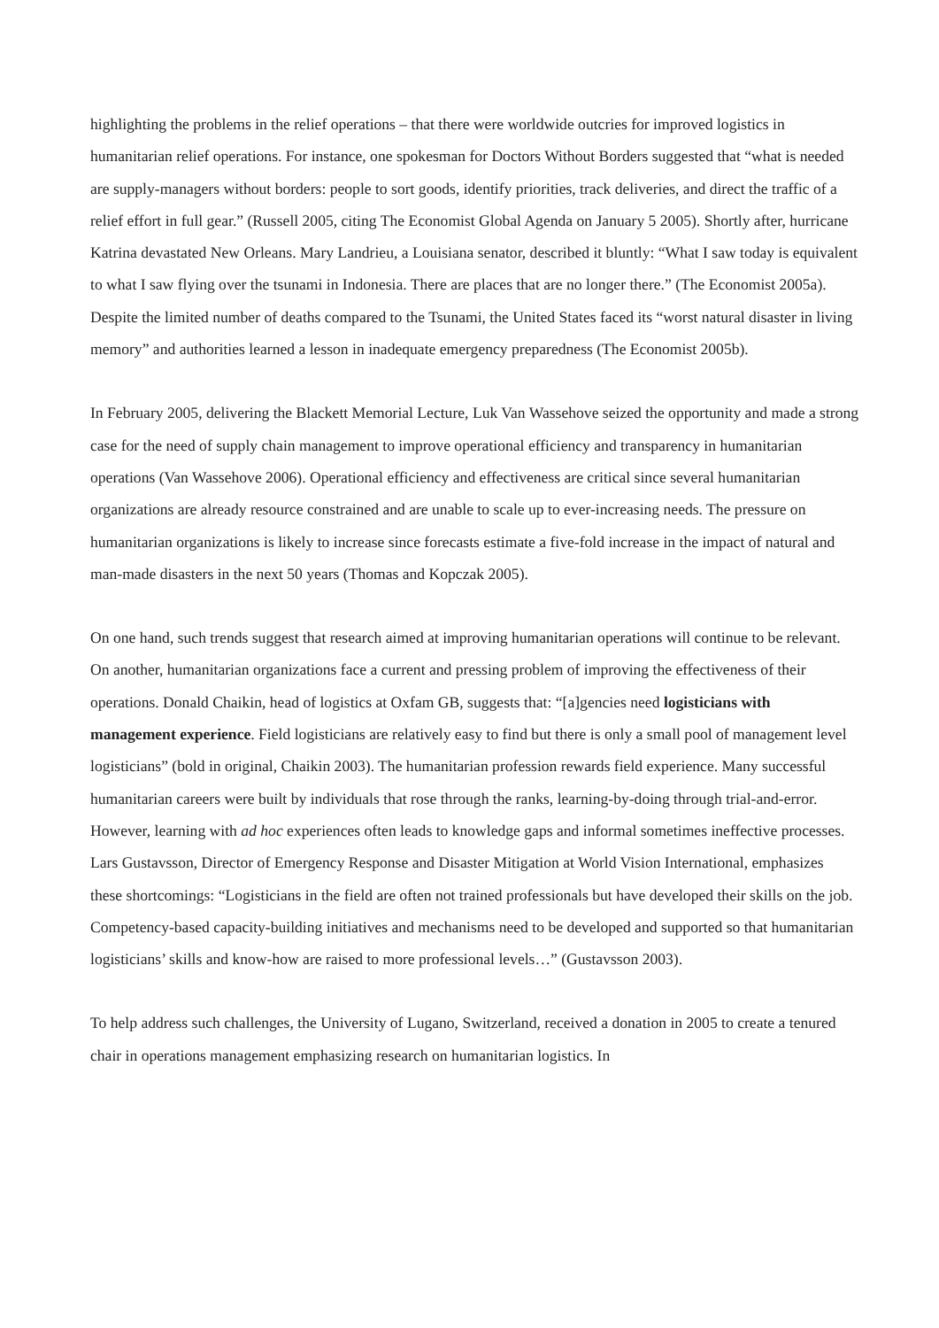highlighting the problems in the relief operations – that there were worldwide outcries for improved logistics in humanitarian relief operations. For instance, one spokesman for Doctors Without Borders suggested that “what is needed are supply-managers without borders: people to sort goods, identify priorities, track deliveries, and direct the traffic of a relief effort in full gear.” (Russell 2005, citing The Economist Global Agenda on January 5 2005). Shortly after, hurricane Katrina devastated New Orleans. Mary Landrieu, a Louisiana senator, described it bluntly: “What I saw today is equivalent to what I saw flying over the tsunami in Indonesia. There are places that are no longer there.” (The Economist 2005a). Despite the limited number of deaths compared to the Tsunami, the United States faced its “worst natural disaster in living memory” and authorities learned a lesson in inadequate emergency preparedness (The Economist 2005b).
In February 2005, delivering the Blackett Memorial Lecture, Luk Van Wassehove seized the opportunity and made a strong case for the need of supply chain management to improve operational efficiency and transparency in humanitarian operations (Van Wassehove 2006). Operational efficiency and effectiveness are critical since several humanitarian organizations are already resource constrained and are unable to scale up to ever-increasing needs. The pressure on humanitarian organizations is likely to increase since forecasts estimate a five-fold increase in the impact of natural and man-made disasters in the next 50 years (Thomas and Kopczak 2005).
On one hand, such trends suggest that research aimed at improving humanitarian operations will continue to be relevant. On another, humanitarian organizations face a current and pressing problem of improving the effectiveness of their operations. Donald Chaikin, head of logistics at Oxfam GB, suggests that: “[a]gencies need logisticians with management experience. Field logisticians are relatively easy to find but there is only a small pool of management level logisticians” (bold in original, Chaikin 2003). The humanitarian profession rewards field experience. Many successful humanitarian careers were built by individuals that rose through the ranks, learning-by-doing through trial-and-error. However, learning with ad hoc experiences often leads to knowledge gaps and informal sometimes ineffective processes. Lars Gustavsson, Director of Emergency Response and Disaster Mitigation at World Vision International, emphasizes these shortcomings: “Logisticians in the field are often not trained professionals but have developed their skills on the job. Competency-based capacity-building initiatives and mechanisms need to be developed and supported so that humanitarian logisticians’ skills and know-how are raised to more professional levels…” (Gustavsson 2003).
To help address such challenges, the University of Lugano, Switzerland, received a donation in 2005 to create a tenured chair in operations management emphasizing research on humanitarian logistics. In